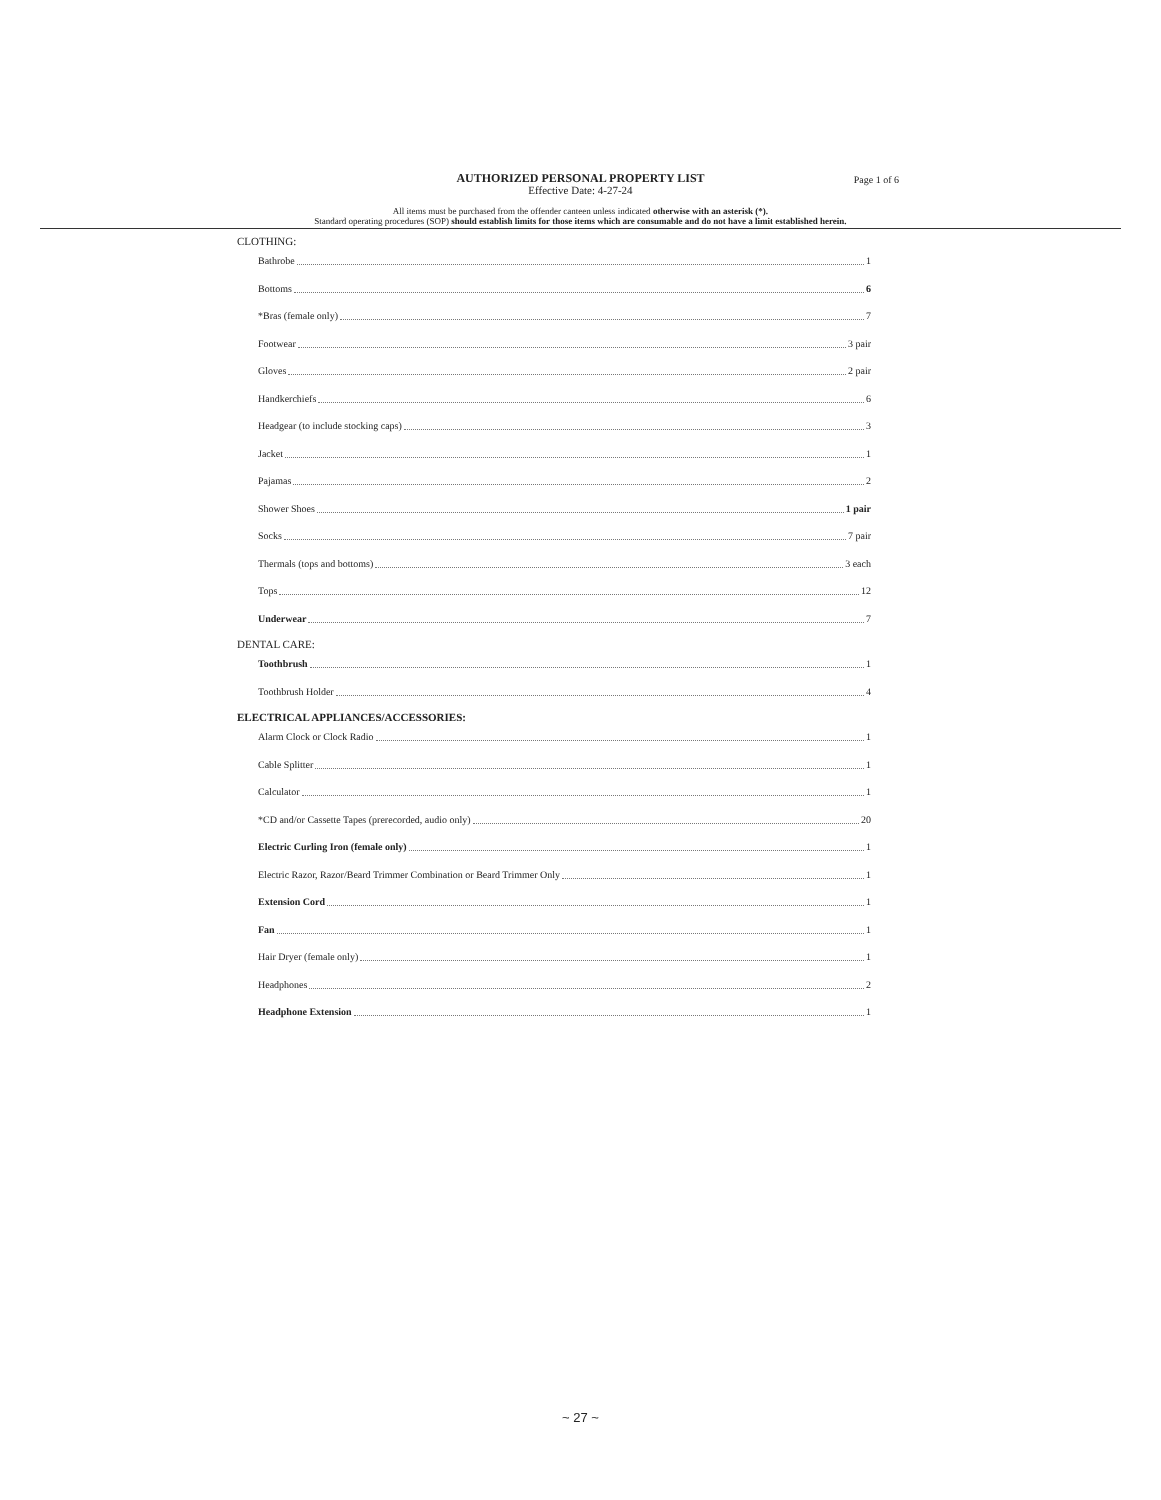AUTHORIZED PERSONAL PROPERTY LIST
Effective Date: 4-27-24
Page 1 of 6
All items must be purchased from the offender canteen unless indicated otherwise with an asterisk (*).
Standard operating procedures (SOP) should establish limits for those items which are consumable and do not have a limit established herein.
CLOTHING:
Bathrobe 1
Bottoms 6
*Bras (female only) 7
Footwear 3 pair
Gloves 2 pair
Handkerchiefs 6
Headgear (to include stocking caps) 3
Jacket 1
Pajamas 2
Shower Shoes 1 pair
Socks 7 pair
Thermals (tops and bottoms) 3 each
Tops 12
Underwear 7
DENTAL CARE:
Toothbrush 1
Toothbrush Holder 4
ELECTRICAL APPLIANCES/ACCESSORIES:
Alarm Clock or Clock Radio 1
Cable Splitter 1
Calculator 1
*CD and/or Cassette Tapes (prerecorded, audio only) 20
Electric Curling Iron (female only) 1
Electric Razor, Razor/Beard Trimmer Combination or Beard Trimmer Only 1
Extension Cord 1
Fan 1
Hair Dryer (female only) 1
Headphones 2
Headphone Extension 1
~ 27 ~